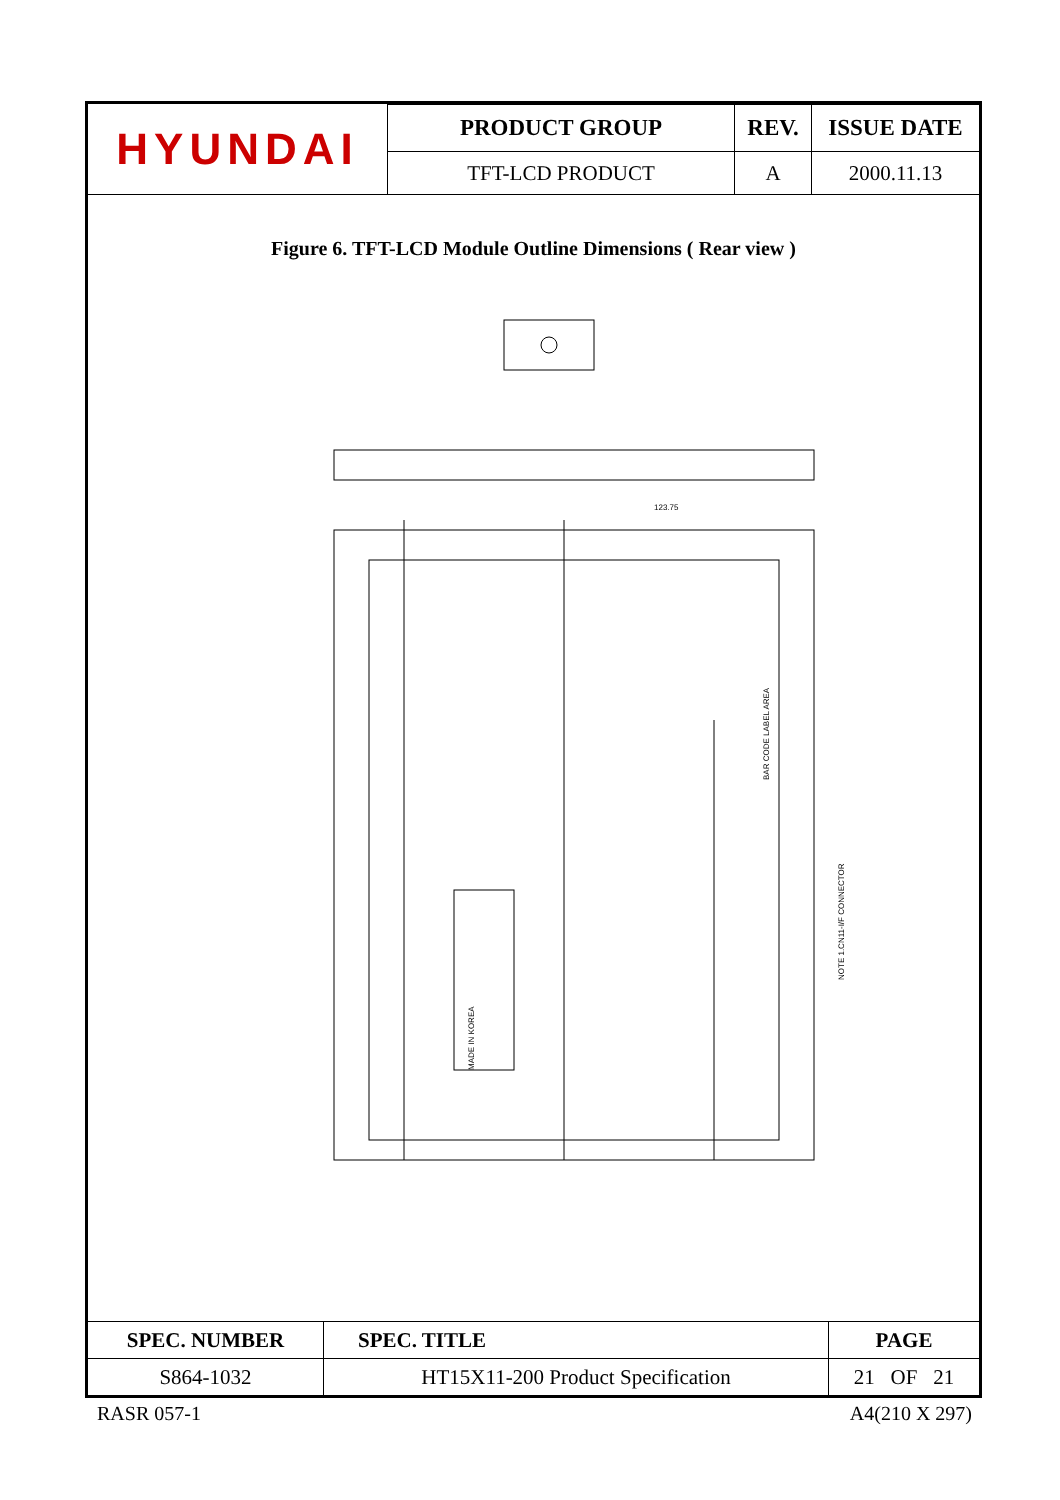| HYUNDAI | PRODUCT GROUP | REV. | ISSUE DATE |
| | TFT-LCD PRODUCT | A | 2000.11.13 |
Figure 6. TFT-LCD Module Outline Dimensions ( Rear view )
123.75
NOTE 1.CN11-I/F CONNECTOR
BAR CODE LABEL AREA
MADE IN KOREA
| SPEC. NUMBER | SPEC. TITLE | PAGE |
| --- | --- | --- |
| S864-1032 | HT15X11-200 Product Specification | 21 OF 21 |
RASR 057-1 A4(210 X 297)